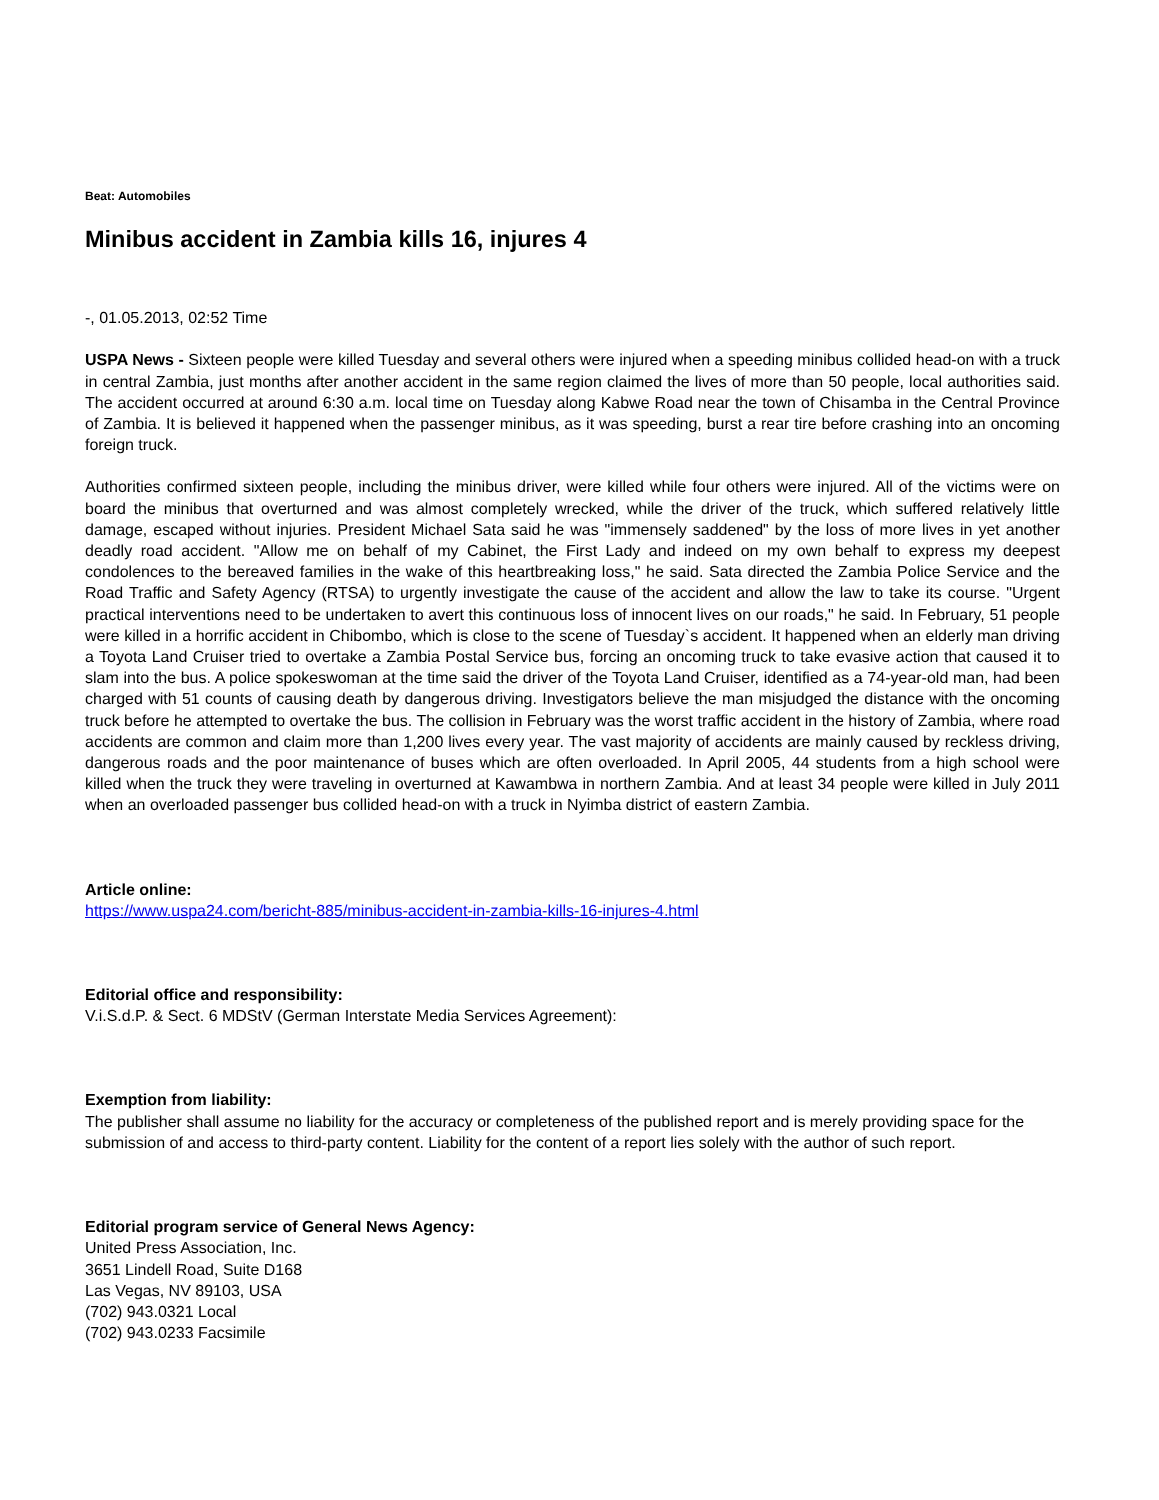Beat: Automobiles
Minibus accident in Zambia kills 16, injures 4
-, 01.05.2013, 02:52 Time
USPA News - Sixteen people were killed Tuesday and several others were injured when a speeding minibus collided head-on with a truck in central Zambia, just months after another accident in the same region claimed the lives of more than 50 people, local authorities said. The accident occurred at around 6:30 a.m. local time on Tuesday along Kabwe Road near the town of Chisamba in the Central Province of Zambia. It is believed it happened when the passenger minibus, as it was speeding, burst a rear tire before crashing into an oncoming foreign truck.
Authorities confirmed sixteen people, including the minibus driver, were killed while four others were injured. All of the victims were on board the minibus that overturned and was almost completely wrecked, while the driver of the truck, which suffered relatively little damage, escaped without injuries. President Michael Sata said he was "immensely saddened" by the loss of more lives in yet another deadly road accident. "Allow me on behalf of my Cabinet, the First Lady and indeed on my own behalf to express my deepest condolences to the bereaved families in the wake of this heartbreaking loss," he said. Sata directed the Zambia Police Service and the Road Traffic and Safety Agency (RTSA) to urgently investigate the cause of the accident and allow the law to take its course. "Urgent practical interventions need to be undertaken to avert this continuous loss of innocent lives on our roads," he said. In February, 51 people were killed in a horrific accident in Chibombo, which is close to the scene of Tuesday`s accident. It happened when an elderly man driving a Toyota Land Cruiser tried to overtake a Zambia Postal Service bus, forcing an oncoming truck to take evasive action that caused it to slam into the bus. A police spokeswoman at the time said the driver of the Toyota Land Cruiser, identified as a 74-year-old man, had been charged with 51 counts of causing death by dangerous driving. Investigators believe the man misjudged the distance with the oncoming truck before he attempted to overtake the bus. The collision in February was the worst traffic accident in the history of Zambia, where road accidents are common and claim more than 1,200 lives every year. The vast majority of accidents are mainly caused by reckless driving, dangerous roads and the poor maintenance of buses which are often overloaded. In April 2005, 44 students from a high school were killed when the truck they were traveling in overturned at Kawambwa in northern Zambia. And at least 34 people were killed in July 2011 when an overloaded passenger bus collided head-on with a truck in Nyimba district of eastern Zambia.
Article online:
https://www.uspa24.com/bericht-885/minibus-accident-in-zambia-kills-16-injures-4.html
Editorial office and responsibility:
V.i.S.d.P. & Sect. 6 MDStV (German Interstate Media Services Agreement):
Exemption from liability:
The publisher shall assume no liability for the accuracy or completeness of the published report and is merely providing space for the submission of and access to third-party content. Liability for the content of a report lies solely with the author of such report.
Editorial program service of General News Agency:
United Press Association, Inc.
3651 Lindell Road, Suite D168
Las Vegas, NV 89103, USA
(702) 943.0321 Local
(702) 943.0233 Facsimile